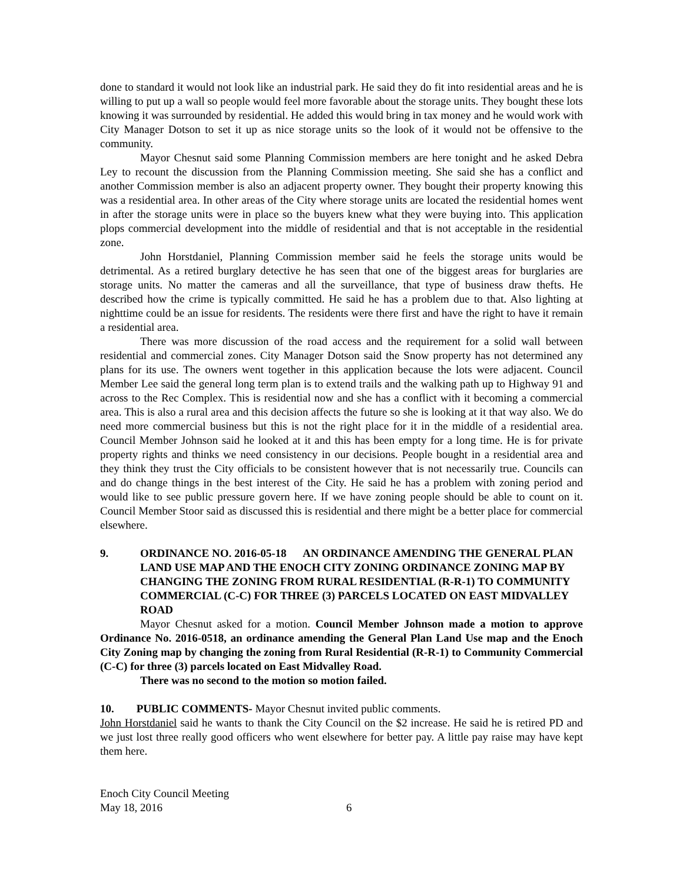done to standard it would not look like an industrial park. He said they do fit into residential areas and he is willing to put up a wall so people would feel more favorable about the storage units. They bought these lots knowing it was surrounded by residential. He added this would bring in tax money and he would work with City Manager Dotson to set it up as nice storage units so the look of it would not be offensive to the community.
Mayor Chesnut said some Planning Commission members are here tonight and he asked Debra Ley to recount the discussion from the Planning Commission meeting. She said she has a conflict and another Commission member is also an adjacent property owner. They bought their property knowing this was a residential area. In other areas of the City where storage units are located the residential homes went in after the storage units were in place so the buyers knew what they were buying into. This application plops commercial development into the middle of residential and that is not acceptable in the residential zone.
John Horstdaniel, Planning Commission member said he feels the storage units would be detrimental. As a retired burglary detective he has seen that one of the biggest areas for burglaries are storage units. No matter the cameras and all the surveillance, that type of business draw thefts. He described how the crime is typically committed. He said he has a problem due to that. Also lighting at nighttime could be an issue for residents. The residents were there first and have the right to have it remain a residential area.
There was more discussion of the road access and the requirement for a solid wall between residential and commercial zones. City Manager Dotson said the Snow property has not determined any plans for its use. The owners went together in this application because the lots were adjacent. Council Member Lee said the general long term plan is to extend trails and the walking path up to Highway 91 and across to the Rec Complex. This is residential now and she has a conflict with it becoming a commercial area. This is also a rural area and this decision affects the future so she is looking at it that way also. We do need more commercial business but this is not the right place for it in the middle of a residential area. Council Member Johnson said he looked at it and this has been empty for a long time. He is for private property rights and thinks we need consistency in our decisions. People bought in a residential area and they think they trust the City officials to be consistent however that is not necessarily true. Councils can and do change things in the best interest of the City. He said he has a problem with zoning period and would like to see public pressure govern here. If we have zoning people should be able to count on it. Council Member Stoor said as discussed this is residential and there might be a better place for commercial elsewhere.
9. ORDINANCE NO. 2016-05-18 AN ORDINANCE AMENDING THE GENERAL PLAN LAND USE MAP AND THE ENOCH CITY ZONING ORDINANCE ZONING MAP BY CHANGING THE ZONING FROM RURAL RESIDENTIAL (R-R-1) TO COMMUNITY COMMERCIAL (C-C) FOR THREE (3) PARCELS LOCATED ON EAST MIDVALLEY ROAD
Mayor Chesnut asked for a motion. Council Member Johnson made a motion to approve Ordinance No. 2016-0518, an ordinance amending the General Plan Land Use map and the Enoch City Zoning map by changing the zoning from Rural Residential (R-R-1) to Community Commercial (C-C) for three (3) parcels located on East Midvalley Road.
There was no second to the motion so motion failed.
10. PUBLIC COMMENTS- Mayor Chesnut invited public comments.
John Horstdaniel said he wants to thank the City Council on the $2 increase. He said he is retired PD and we just lost three really good officers who went elsewhere for better pay. A little pay raise may have kept them here.
Enoch City Council Meeting
May 18, 2016 6